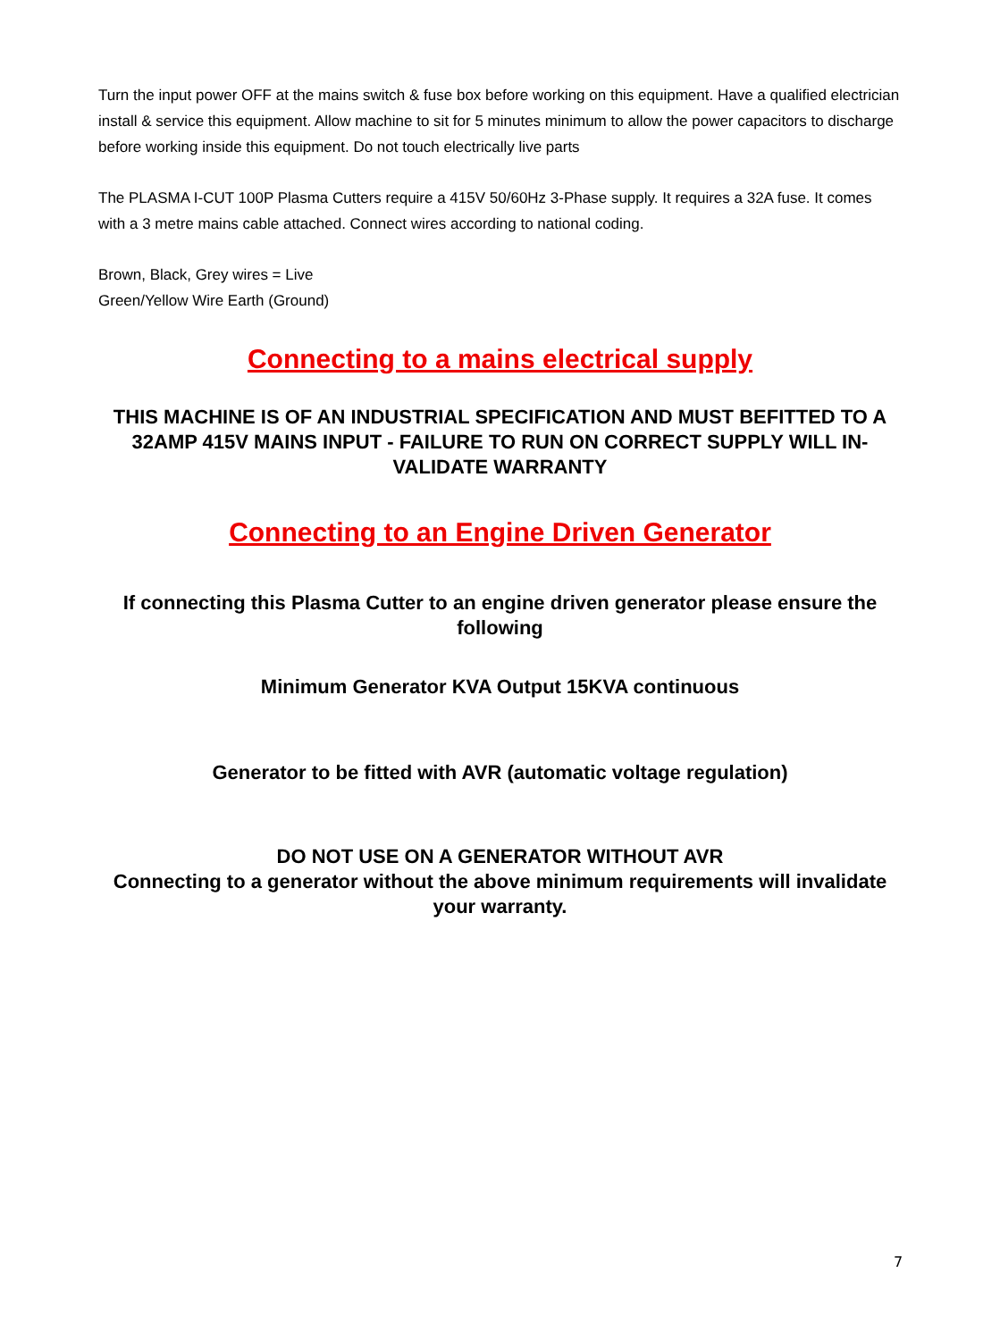Turn the input power OFF at the mains switch & fuse box before working on this equipment. Have a qualified electrician install & service this equipment. Allow machine to sit for 5 minutes minimum to allow the power capacitors to discharge before working inside this equipment. Do not touch electrically live parts
The PLASMA I-CUT 100P Plasma Cutters require a 415V 50/60Hz 3-Phase supply. It requires a 32A fuse. It comes with a 3 metre mains cable attached. Connect wires according to national coding.
Brown, Black, Grey wires = Live
Green/Yellow Wire Earth (Ground)
Connecting to a mains electrical supply
THIS MACHINE IS OF AN INDUSTRIAL SPECIFICATION AND MUST BEFITTED TO A 32AMP 415V MAINS INPUT - FAILURE TO RUN ON CORRECT SUPPLY WILL IN-VALIDATE WARRANTY
Connecting to an Engine Driven Generator
If connecting this Plasma Cutter to an engine driven generator please ensure the following
Minimum Generator KVA Output 15KVA continuous
Generator to be fitted with AVR (automatic voltage regulation)
DO NOT USE ON A GENERATOR WITHOUT AVR
Connecting to a generator without the above minimum requirements will invalidate your warranty.
7